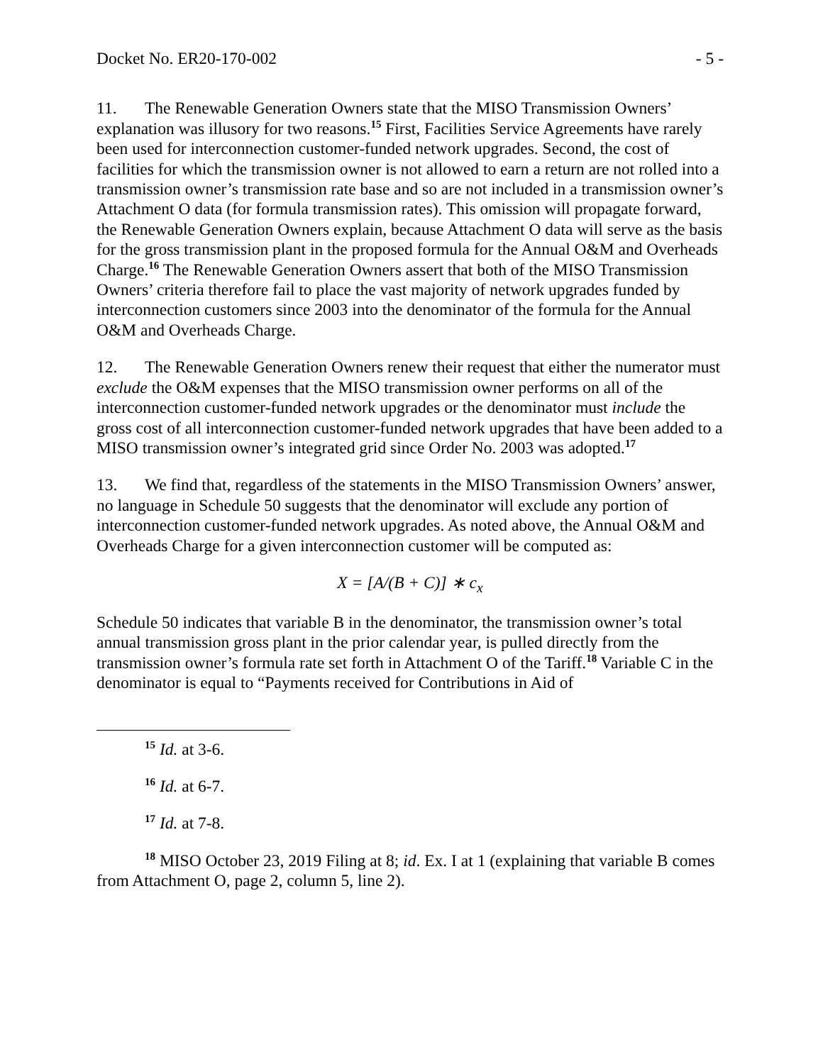Docket No. ER20-170-002 - 5 -
11. The Renewable Generation Owners state that the MISO Transmission Owners’ explanation was illusory for two reasons.<sup>15</sup> First, Facilities Service Agreements have rarely been used for interconnection customer-funded network upgrades. Second, the cost of facilities for which the transmission owner is not allowed to earn a return are not rolled into a transmission owner’s transmission rate base and so are not included in a transmission owner’s Attachment O data (for formula transmission rates). This omission will propagate forward, the Renewable Generation Owners explain, because Attachment O data will serve as the basis for the gross transmission plant in the proposed formula for the Annual O&M and Overheads Charge.<sup>16</sup> The Renewable Generation Owners assert that both of the MISO Transmission Owners’ criteria therefore fail to place the vast majority of network upgrades funded by interconnection customers since 2003 into the denominator of the formula for the Annual O&M and Overheads Charge.
12. The Renewable Generation Owners renew their request that either the numerator must exclude the O&M expenses that the MISO transmission owner performs on all of the interconnection customer-funded network upgrades or the denominator must include the gross cost of all interconnection customer-funded network upgrades that have been added to a MISO transmission owner’s integrated grid since Order No. 2003 was adopted.<sup>17</sup>
13. We find that, regardless of the statements in the MISO Transmission Owners’ answer, no language in Schedule 50 suggests that the denominator will exclude any portion of interconnection customer-funded network upgrades. As noted above, the Annual O&M and Overheads Charge for a given interconnection customer will be computed as:
X = [A/(B + C)] ∗ c<sub>x</sub>
Schedule 50 indicates that variable B in the denominator, the transmission owner’s total annual transmission gross plant in the prior calendar year, is pulled directly from the transmission owner’s formula rate set forth in Attachment O of the Tariff.<sup>18</sup> Variable C in the denominator is equal to “Payments received for Contributions in Aid of
<sup>15</sup> Id. at 3-6.
<sup>16</sup> Id. at 6-7.
<sup>17</sup> Id. at 7-8.
<sup>18</sup> MISO October 23, 2019 Filing at 8; id. Ex. I at 1 (explaining that variable B comes from Attachment O, page 2, column 5, line 2).